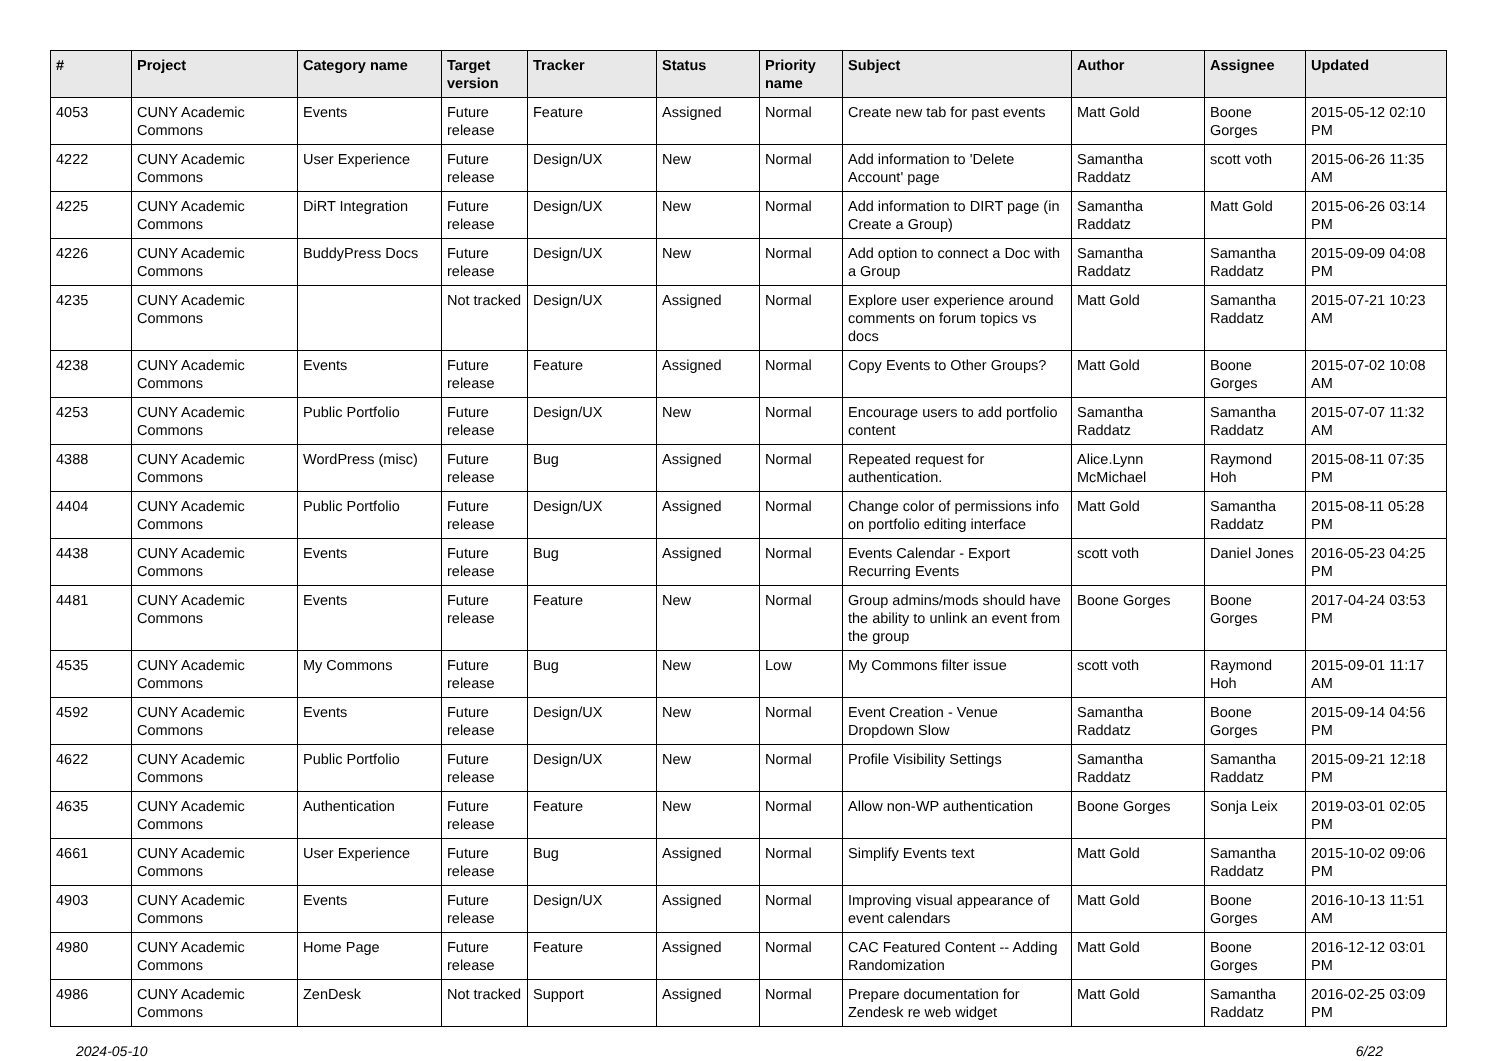| # | Project | Category name | Target version | Tracker | Status | Priority name | Subject | Author | Assignee | Updated |
| --- | --- | --- | --- | --- | --- | --- | --- | --- | --- | --- |
| 4053 | CUNY Academic Commons | Events | Future release | Feature | Assigned | Normal | Create new tab for past events | Matt Gold | Boone Gorges | 2015-05-12 02:10 PM |
| 4222 | CUNY Academic Commons | User Experience | Future release | Design/UX | New | Normal | Add information to 'Delete Account' page | Samantha Raddatz | scott voth | 2015-06-26 11:35 AM |
| 4225 | CUNY Academic Commons | DiRT Integration | Future release | Design/UX | New | Normal | Add information to DIRT page (in Create a Group) | Samantha Raddatz | Matt Gold | 2015-06-26 03:14 PM |
| 4226 | CUNY Academic Commons | BuddyPress Docs | Future release | Design/UX | New | Normal | Add option to connect a Doc with a Group | Samantha Raddatz | Samantha Raddatz | 2015-09-09 04:08 PM |
| 4235 | CUNY Academic Commons | | Not tracked | Design/UX | Assigned | Normal | Explore user experience around comments on forum topics vs docs | Matt Gold | Samantha Raddatz | 2015-07-21 10:23 AM |
| 4238 | CUNY Academic Commons | Events | Future release | Feature | Assigned | Normal | Copy Events to Other Groups? | Matt Gold | Boone Gorges | 2015-07-02 10:08 AM |
| 4253 | CUNY Academic Commons | Public Portfolio | Future release | Design/UX | New | Normal | Encourage users to add portfolio content | Samantha Raddatz | Samantha Raddatz | 2015-07-07 11:32 AM |
| 4388 | CUNY Academic Commons | WordPress (misc) | Future release | Bug | Assigned | Normal | Repeated request for authentication. | Alice.Lynn McMichael | Raymond Hoh | 2015-08-11 07:35 PM |
| 4404 | CUNY Academic Commons | Public Portfolio | Future release | Design/UX | Assigned | Normal | Change color of permissions info on portfolio editing interface | Matt Gold | Samantha Raddatz | 2015-08-11 05:28 PM |
| 4438 | CUNY Academic Commons | Events | Future release | Bug | Assigned | Normal | Events Calendar - Export Recurring Events | scott voth | Daniel Jones | 2016-05-23 04:25 PM |
| 4481 | CUNY Academic Commons | Events | Future release | Feature | New | Normal | Group admins/mods should have the ability to unlink an event from the group | Boone Gorges | Boone Gorges | 2017-04-24 03:53 PM |
| 4535 | CUNY Academic Commons | My Commons | Future release | Bug | New | Low | My Commons filter issue | scott voth | Raymond Hoh | 2015-09-01 11:17 AM |
| 4592 | CUNY Academic Commons | Events | Future release | Design/UX | New | Normal | Event Creation - Venue Dropdown Slow | Samantha Raddatz | Boone Gorges | 2015-09-14 04:56 PM |
| 4622 | CUNY Academic Commons | Public Portfolio | Future release | Design/UX | New | Normal | Profile Visibility Settings | Samantha Raddatz | Samantha Raddatz | 2015-09-21 12:18 PM |
| 4635 | CUNY Academic Commons | Authentication | Future release | Feature | New | Normal | Allow non-WP authentication | Boone Gorges | Sonja Leix | 2019-03-01 02:05 PM |
| 4661 | CUNY Academic Commons | User Experience | Future release | Bug | Assigned | Normal | Simplify Events text | Matt Gold | Samantha Raddatz | 2015-10-02 09:06 PM |
| 4903 | CUNY Academic Commons | Events | Future release | Design/UX | Assigned | Normal | Improving visual appearance of event calendars | Matt Gold | Boone Gorges | 2016-10-13 11:51 AM |
| 4980 | CUNY Academic Commons | Home Page | Future release | Feature | Assigned | Normal | CAC Featured Content -- Adding Randomization | Matt Gold | Boone Gorges | 2016-12-12 03:01 PM |
| 4986 | CUNY Academic Commons | ZenDesk | Not tracked | Support | Assigned | Normal | Prepare documentation for Zendesk re web widget | Matt Gold | Samantha Raddatz | 2016-02-25 03:09 PM |
2024-05-10 6/22